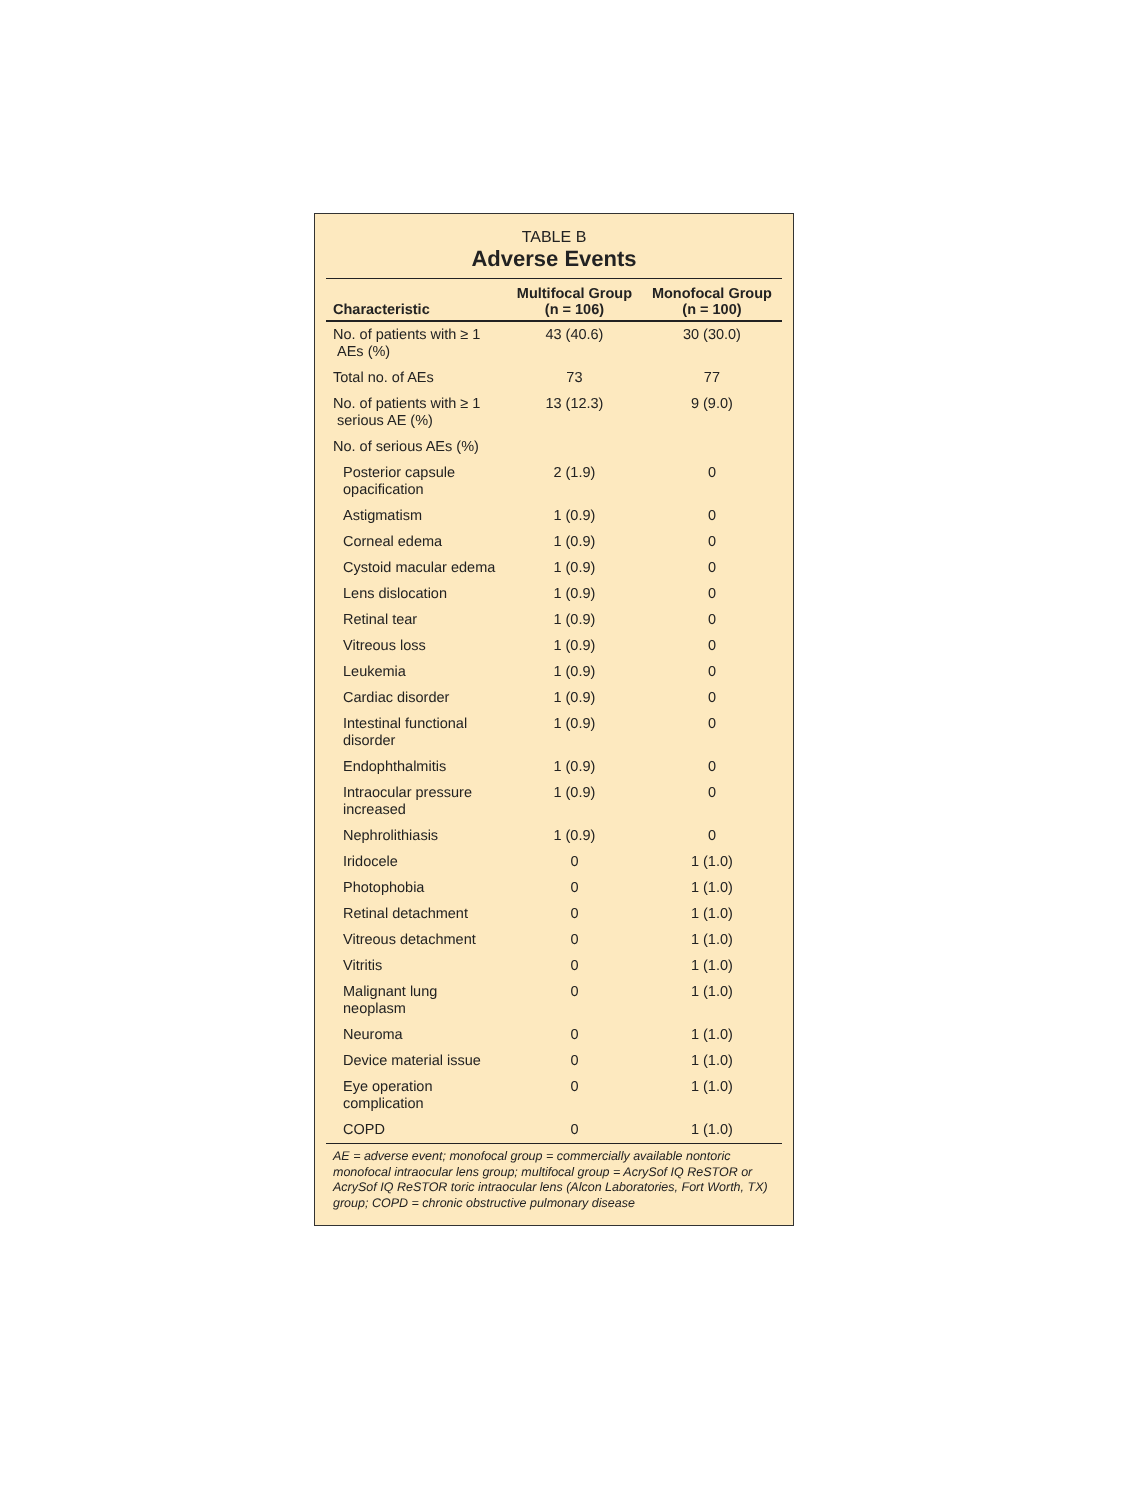TABLE B
Adverse Events
| Characteristic | Multifocal Group (n = 106) | Monofocal Group (n = 100) |
| --- | --- | --- |
| No. of patients with ≥ 1 AEs (%) | 43 (40.6) | 30 (30.0) |
| Total no. of AEs | 73 | 77 |
| No. of patients with ≥ 1 serious AE (%) | 13 (12.3) | 9 (9.0) |
| No. of serious AEs (%) | | |
| Posterior capsule opacification | 2 (1.9) | 0 |
| Astigmatism | 1 (0.9) | 0 |
| Corneal edema | 1 (0.9) | 0 |
| Cystoid macular edema | 1 (0.9) | 0 |
| Lens dislocation | 1 (0.9) | 0 |
| Retinal tear | 1 (0.9) | 0 |
| Vitreous loss | 1 (0.9) | 0 |
| Leukemia | 1 (0.9) | 0 |
| Cardiac disorder | 1 (0.9) | 0 |
| Intestinal functional disorder | 1 (0.9) | 0 |
| Endophthalmitis | 1 (0.9) | 0 |
| Intraocular pressure increased | 1 (0.9) | 0 |
| Nephrolithiasis | 1 (0.9) | 0 |
| Iridocele | 0 | 1 (1.0) |
| Photophobia | 0 | 1 (1.0) |
| Retinal detachment | 0 | 1 (1.0) |
| Vitreous detachment | 0 | 1 (1.0) |
| Vitritis | 0 | 1 (1.0) |
| Malignant lung neoplasm | 0 | 1 (1.0) |
| Neuroma | 0 | 1 (1.0) |
| Device material issue | 0 | 1 (1.0) |
| Eye operation complication | 0 | 1 (1.0) |
| COPD | 0 | 1 (1.0) |
AE = adverse event; monofocal group = commercially available nontoric monofocal intraocular lens group; multifocal group = AcrySof IQ ReSTOR or AcrySof IQ ReSTOR toric intraocular lens (Alcon Laboratories, Fort Worth, TX) group; COPD = chronic obstructive pulmonary disease